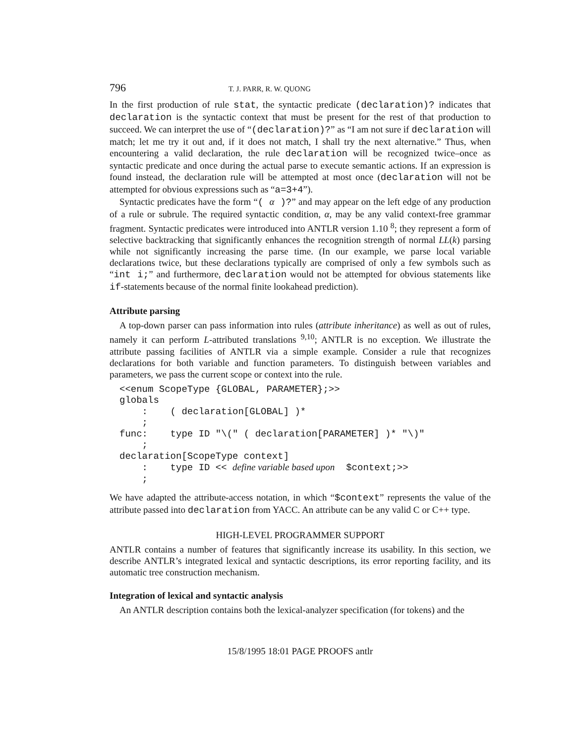796 T. J. PARR, R. W. QUONG
In the first production of rule stat, the syntactic predicate (declaration)? indicates that declaration is the syntactic context that must be present for the rest of that production to succeed. We can interpret the use of “(declaration)?” as “I am not sure if declaration will match; let me try it out and, if it does not match, I shall try the next alternative.” Thus, when encountering a valid declaration, the rule declaration will be recognized twice–once as syntactic predicate and once during the actual parse to execute semantic actions. If an expression is found instead, the declaration rule will be attempted at most once (declaration will not be attempted for obvious expressions such as “a=3+4”).
Syntactic predicates have the form “( α )?” and may appear on the left edge of any production of a rule or subrule. The required syntactic condition, α, may be any valid context-free grammar fragment. Syntactic predicates were introduced into ANTLR version 1.10 <sup>8</sup>; they represent a form of selective backtracking that significantly enhances the recognition strength of normal LL(k) parsing while not significantly increasing the parse time. (In our example, we parse local variable declarations twice, but these declarations typically are comprised of only a few symbols such as “int i;” and furthermore, declaration would not be attempted for obvious statements like if-statements because of the normal finite lookahead prediction).
Attribute parsing
A top-down parser can pass information into rules (attribute inheritance) as well as out of rules, namely it can perform L-attributed translations <sup>9,10</sup>; ANTLR is no exception. We illustrate the attribute passing facilities of ANTLR via a simple example. Consider a rule that recognizes declarations for both variable and function parameters. To distinguish between variables and parameters, we pass the current scope or context into the rule.
<<enum ScopeType {GLOBAL, PARAMETER};>>
globals
    :    ( declaration[GLOBAL] )*
    ;
func:    type ID "\(" ( declaration[PARAMETER] )* "\)"
    ;
declaration[ScopeType context]
    :    type ID << define variable based upon  $context;>>
    ;
We have adapted the attribute-access notation, in which “$context” represents the value of the attribute passed into declaration from YACC. An attribute can be any valid C or C++ type.
HIGH-LEVEL PROGRAMMER SUPPORT
ANTLR contains a number of features that significantly increase its usability. In this section, we describe ANTLR’s integrated lexical and syntactic descriptions, its error reporting facility, and its automatic tree construction mechanism.
Integration of lexical and syntactic analysis
An ANTLR description contains both the lexical-analyzer specification (for tokens) and the
15/8/1995 18:01 PAGE PROOFS antlr